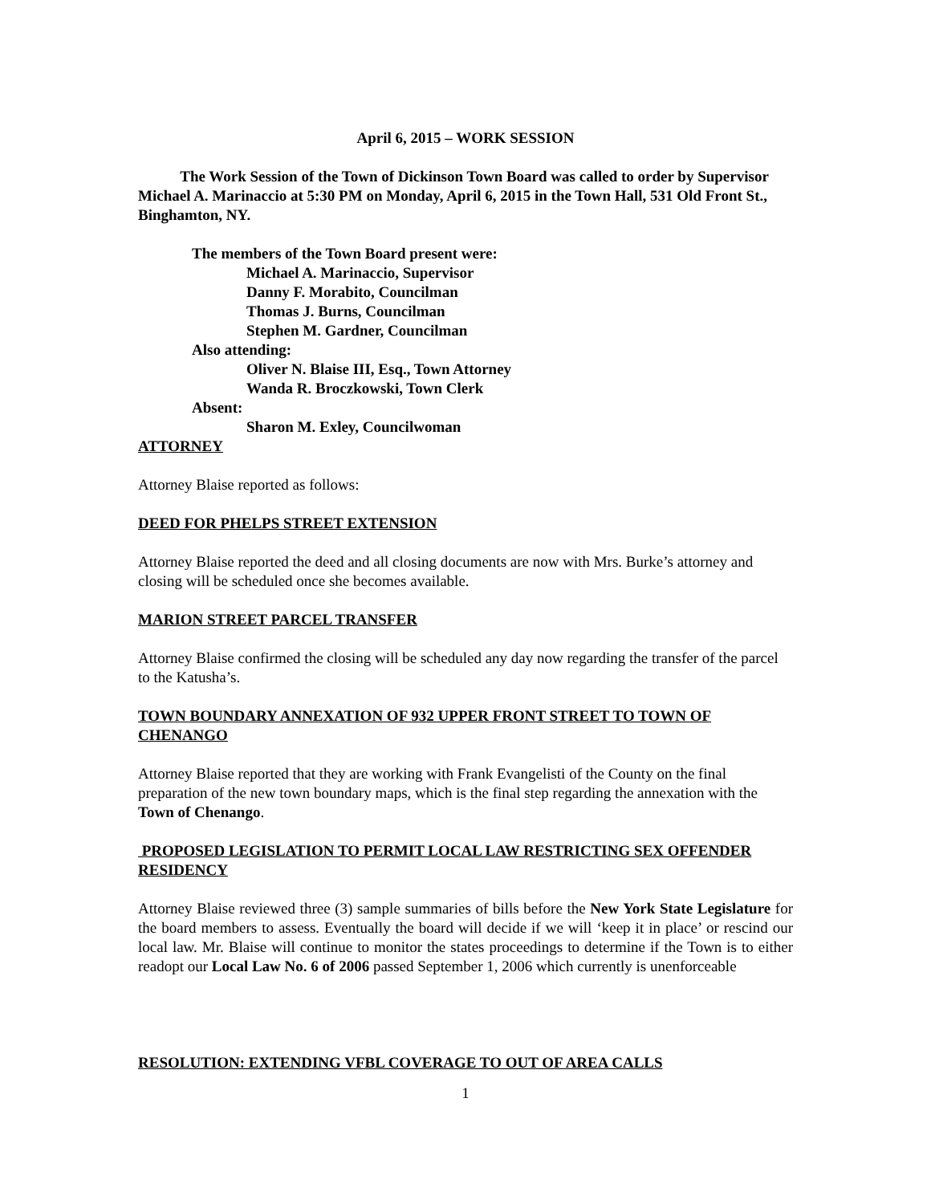April 6, 2015 – WORK SESSION
The Work Session of the Town of Dickinson Town Board was called to order by Supervisor Michael A. Marinaccio at 5:30 PM on Monday, April 6, 2015 in the Town Hall, 531 Old Front St., Binghamton, NY.
The members of the Town Board present were:
Michael A. Marinaccio, Supervisor
Danny F. Morabito, Councilman
Thomas J. Burns, Councilman
Stephen M. Gardner, Councilman
Also attending:
Oliver N. Blaise III, Esq., Town Attorney
Wanda R. Broczkowski, Town Clerk
Absent:
Sharon M. Exley, Councilwoman
ATTORNEY
Attorney Blaise reported as follows:
DEED FOR PHELPS STREET EXTENSION
Attorney Blaise reported the deed and all closing documents are now with Mrs. Burke’s attorney and closing will be scheduled once she becomes available.
MARION STREET PARCEL TRANSFER
Attorney Blaise confirmed the closing will be scheduled any day now regarding the transfer of the parcel to the Katusha’s.
TOWN BOUNDARY ANNEXATION OF 932 UPPER FRONT STREET TO TOWN OF CHENANGO
Attorney Blaise reported that they are working with Frank Evangelisti of the County on the final preparation of the new town boundary maps, which is the final step regarding the annexation with the Town of Chenango.
PROPOSED LEGISLATION TO PERMIT LOCAL LAW RESTRICTING SEX OFFENDER RESIDENCY
Attorney Blaise reviewed three (3) sample summaries of bills before the New York State Legislature for the board members to assess. Eventually the board will decide if we will ‘keep it in place’ or rescind our local law. Mr. Blaise will continue to monitor the states proceedings to determine if the Town is to either readopt our Local Law No. 6 of 2006 passed September 1, 2006 which currently is unenforceable
RESOLUTION: EXTENDING VFBL COVERAGE TO OUT OF AREA CALLS
1